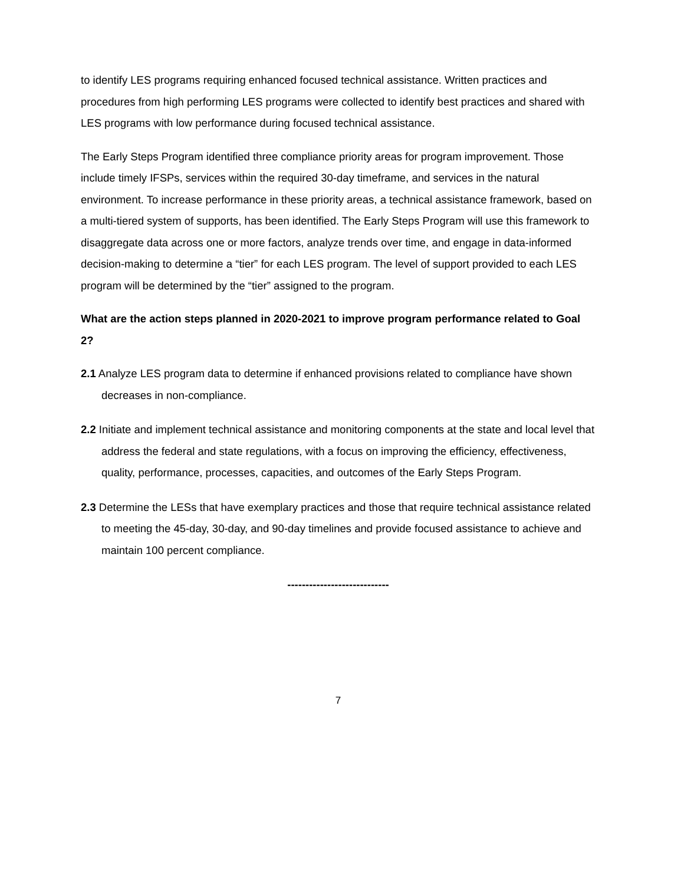to identify LES programs requiring enhanced focused technical assistance. Written practices and procedures from high performing LES programs were collected to identify best practices and shared with LES programs with low performance during focused technical assistance.
The Early Steps Program identified three compliance priority areas for program improvement. Those include timely IFSPs, services within the required 30-day timeframe, and services in the natural environment. To increase performance in these priority areas, a technical assistance framework, based on a multi-tiered system of supports, has been identified. The Early Steps Program will use this framework to disaggregate data across one or more factors, analyze trends over time, and engage in data-informed decision-making to determine a “tier” for each LES program. The level of support provided to each LES program will be determined by the “tier” assigned to the program.
What are the action steps planned in 2020-2021 to improve program performance related to Goal 2?
2.1 Analyze LES program data to determine if enhanced provisions related to compliance have shown decreases in non-compliance.
2.2 Initiate and implement technical assistance and monitoring components at the state and local level that address the federal and state regulations, with a focus on improving the efficiency, effectiveness, quality, performance, processes, capacities, and outcomes of the Early Steps Program.
2.3 Determine the LESs that have exemplary practices and those that require technical assistance related to meeting the 45-day, 30-day, and 90-day timelines and provide focused assistance to achieve and maintain 100 percent compliance.
----------------------------
7